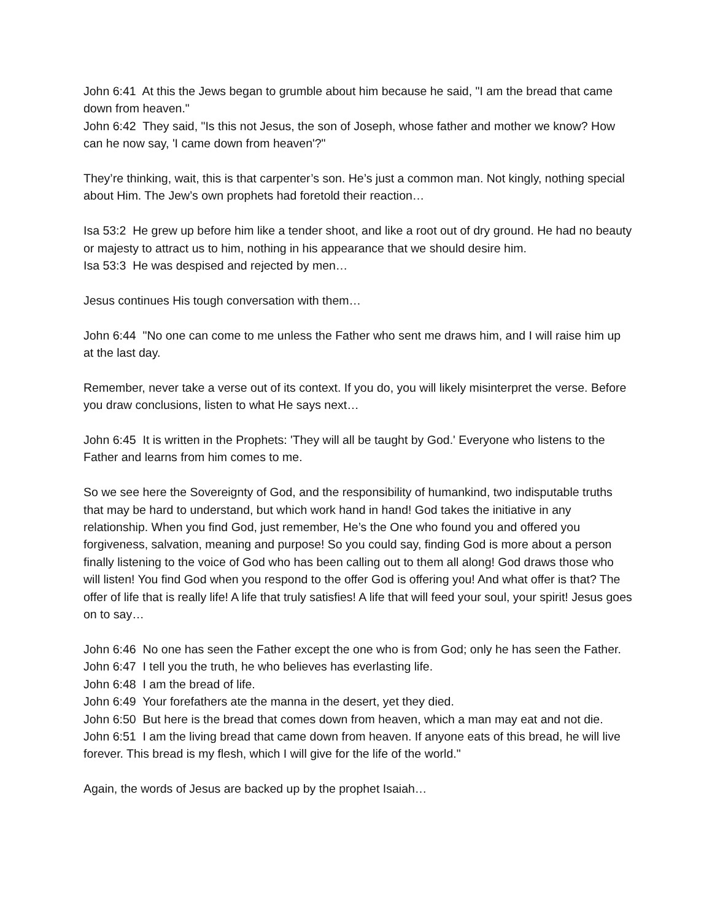John 6:41 At this the Jews began to grumble about him because he said, "I am the bread that came down from heaven."
John 6:42 They said, "Is this not Jesus, the son of Joseph, whose father and mother we know? How can he now say, 'I came down from heaven'?"
They’re thinking, wait, this is that carpenter’s son. He’s just a common man. Not kingly, nothing special about Him. The Jew’s own prophets had foretold their reaction…
Isa 53:2 He grew up before him like a tender shoot, and like a root out of dry ground. He had no beauty or majesty to attract us to him, nothing in his appearance that we should desire him.
Isa 53:3 He was despised and rejected by men…
Jesus continues His tough conversation with them…
John 6:44 "No one can come to me unless the Father who sent me draws him, and I will raise him up at the last day.
Remember, never take a verse out of its context. If you do, you will likely misinterpret the verse. Before you draw conclusions, listen to what He says next…
John 6:45 It is written in the Prophets: 'They will all be taught by God.' Everyone who listens to the Father and learns from him comes to me.
So we see here the Sovereignty of God, and the responsibility of humankind, two indisputable truths that may be hard to understand, but which work hand in hand! God takes the initiative in any relationship. When you find God, just remember, He’s the One who found you and offered you forgiveness, salvation, meaning and purpose! So you could say, finding God is more about a person finally listening to the voice of God who has been calling out to them all along! God draws those who will listen! You find God when you respond to the offer God is offering you! And what offer is that? The offer of life that is really life! A life that truly satisfies! A life that will feed your soul, your spirit! Jesus goes on to say…
John 6:46 No one has seen the Father except the one who is from God; only he has seen the Father.
John 6:47 I tell you the truth, he who believes has everlasting life.
John 6:48 I am the bread of life.
John 6:49 Your forefathers ate the manna in the desert, yet they died.
John 6:50 But here is the bread that comes down from heaven, which a man may eat and not die.
John 6:51 I am the living bread that came down from heaven. If anyone eats of this bread, he will live forever. This bread is my flesh, which I will give for the life of the world."
Again, the words of Jesus are backed up by the prophet Isaiah…